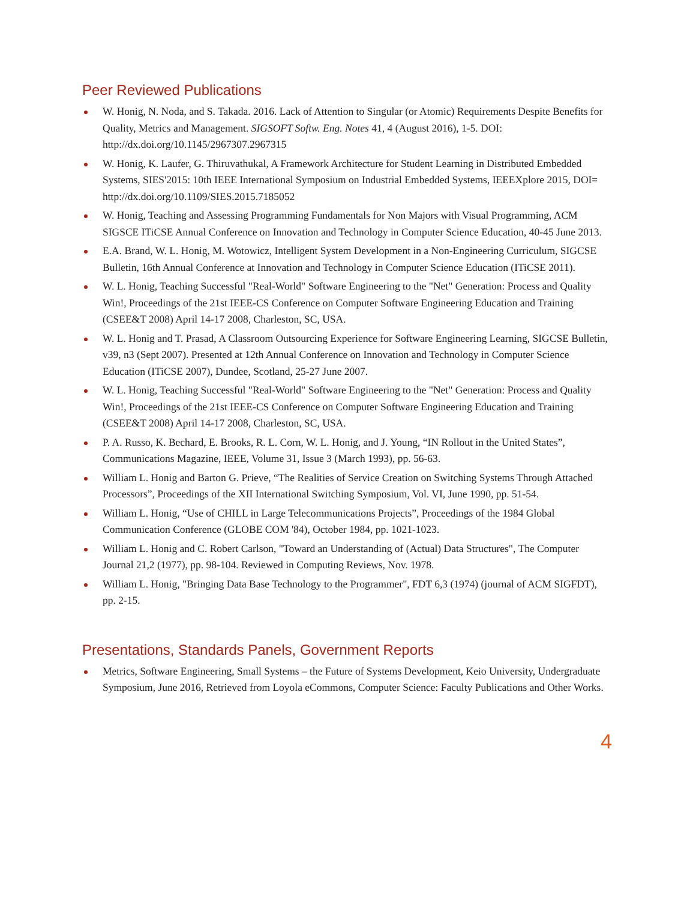Peer Reviewed Publications
W. Honig, N. Noda, and S. Takada. 2016. Lack of Attention to Singular (or Atomic) Requirements Despite Benefits for Quality, Metrics and Management. SIGSOFT Softw. Eng. Notes 41, 4 (August 2016), 1-5. DOI: http://dx.doi.org/10.1145/2967307.2967315
W. Honig, K. Laufer, G. Thiruvathukal, A Framework Architecture for Student Learning in Distributed Embedded Systems, SIES'2015: 10th IEEE International Symposium on Industrial Embedded Systems, IEEEXplore 2015, DOI= http://dx.doi.org/10.1109/SIES.2015.7185052
W. Honig, Teaching and Assessing Programming Fundamentals for Non Majors with Visual Programming, ACM SIGSCE ITiCSE Annual Conference on Innovation and Technology in Computer Science Education, 40-45 June 2013.
E.A. Brand, W. L. Honig, M. Wotowicz, Intelligent System Development in a Non-Engineering Curriculum, SIGCSE Bulletin, 16th Annual Conference at Innovation and Technology in Computer Science Education (ITiCSE 2011).
W. L. Honig, Teaching Successful "Real-World" Software Engineering to the "Net" Generation: Process and Quality Win!, Proceedings of the 21st IEEE-CS Conference on Computer Software Engineering Education and Training (CSEE&T 2008) April 14-17 2008, Charleston, SC, USA.
W. L. Honig and T. Prasad, A Classroom Outsourcing Experience for Software Engineering Learning, SIGCSE Bulletin, v39, n3 (Sept 2007). Presented at 12th Annual Conference on Innovation and Technology in Computer Science Education (ITiCSE 2007), Dundee, Scotland, 25-27 June 2007.
W. L. Honig, Teaching Successful "Real-World" Software Engineering to the "Net" Generation: Process and Quality Win!, Proceedings of the 21st IEEE-CS Conference on Computer Software Engineering Education and Training (CSEE&T 2008) April 14-17 2008, Charleston, SC, USA.
P. A. Russo, K. Bechard, E. Brooks, R. L. Corn, W. L. Honig, and J. Young, “IN Rollout in the United States”, Communications Magazine, IEEE, Volume 31, Issue 3 (March 1993), pp. 56-63.
William L. Honig and Barton G. Prieve, “The Realities of Service Creation on Switching Systems Through Attached Processors”, Proceedings of the XII International Switching Symposium, Vol. VI, June 1990, pp. 51-54.
William L. Honig, “Use of CHILL in Large Telecommunications Projects”, Proceedings of the 1984 Global Communication Conference (GLOBE COM '84), October 1984, pp. 1021-1023.
William L. Honig and C. Robert Carlson, "Toward an Understanding of (Actual) Data Structures", The Computer Journal 21,2 (1977), pp. 98-104. Reviewed in Computing Reviews, Nov. 1978.
William L. Honig, "Bringing Data Base Technology to the Programmer", FDT 6,3 (1974) (journal of ACM SIGFDT), pp. 2-15.
Presentations, Standards Panels, Government Reports
Metrics, Software Engineering, Small Systems – the Future of Systems Development, Keio University, Undergraduate Symposium, June 2016, Retrieved from Loyola eCommons, Computer Science: Faculty Publications and Other Works.
4